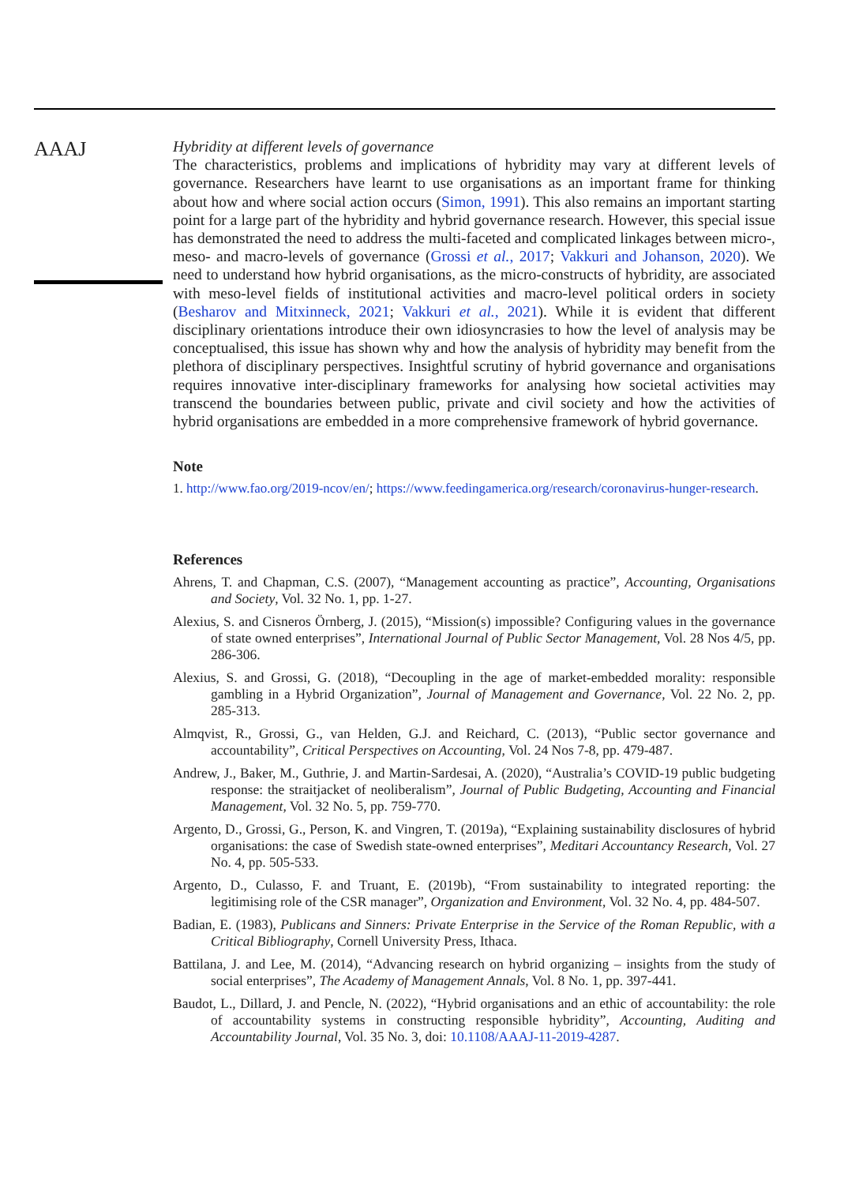AAAJ
Hybridity at different levels of governance
The characteristics, problems and implications of hybridity may vary at different levels of governance. Researchers have learnt to use organisations as an important frame for thinking about how and where social action occurs (Simon, 1991). This also remains an important starting point for a large part of the hybridity and hybrid governance research. However, this special issue has demonstrated the need to address the multi-faceted and complicated linkages between micro-, meso- and macro-levels of governance (Grossi et al., 2017; Vakkuri and Johanson, 2020). We need to understand how hybrid organisations, as the micro-constructs of hybridity, are associated with meso-level fields of institutional activities and macro-level political orders in society (Besharov and Mitxinneck, 2021; Vakkuri et al., 2021). While it is evident that different disciplinary orientations introduce their own idiosyncrasies to how the level of analysis may be conceptualised, this issue has shown why and how the analysis of hybridity may benefit from the plethora of disciplinary perspectives. Insightful scrutiny of hybrid governance and organisations requires innovative inter-disciplinary frameworks for analysing how societal activities may transcend the boundaries between public, private and civil society and how the activities of hybrid organisations are embedded in a more comprehensive framework of hybrid governance.
Note
1. http://www.fao.org/2019-ncov/en/; https://www.feedingamerica.org/research/coronavirus-hunger-research.
References
Ahrens, T. and Chapman, C.S. (2007), “Management accounting as practice”, Accounting, Organisations and Society, Vol. 32 No. 1, pp. 1-27.
Alexius, S. and Cisneros Örnberg, J. (2015), “Mission(s) impossible? Configuring values in the governance of state owned enterprises”, International Journal of Public Sector Management, Vol. 28 Nos 4/5, pp. 286-306.
Alexius, S. and Grossi, G. (2018), “Decoupling in the age of market-embedded morality: responsible gambling in a Hybrid Organization”, Journal of Management and Governance, Vol. 22 No. 2, pp. 285-313.
Almqvist, R., Grossi, G., van Helden, G.J. and Reichard, C. (2013), “Public sector governance and accountability”, Critical Perspectives on Accounting, Vol. 24 Nos 7-8, pp. 479-487.
Andrew, J., Baker, M., Guthrie, J. and Martin-Sardesai, A. (2020), “Australia’s COVID-19 public budgeting response: the straitjacket of neoliberalism”, Journal of Public Budgeting, Accounting and Financial Management, Vol. 32 No. 5, pp. 759-770.
Argento, D., Grossi, G., Person, K. and Vingren, T. (2019a), “Explaining sustainability disclosures of hybrid organisations: the case of Swedish state-owned enterprises”, Meditari Accountancy Research, Vol. 27 No. 4, pp. 505-533.
Argento, D., Culasso, F. and Truant, E. (2019b), “From sustainability to integrated reporting: the legitimising role of the CSR manager”, Organization and Environment, Vol. 32 No. 4, pp. 484-507.
Badian, E. (1983), Publicans and Sinners: Private Enterprise in the Service of the Roman Republic, with a Critical Bibliography, Cornell University Press, Ithaca.
Battilana, J. and Lee, M. (2014), “Advancing research on hybrid organizing – insights from the study of social enterprises”, The Academy of Management Annals, Vol. 8 No. 1, pp. 397-441.
Baudot, L., Dillard, J. and Pencle, N. (2022), “Hybrid organisations and an ethic of accountability: the role of accountability systems in constructing responsible hybridity”, Accounting, Auditing and Accountability Journal, Vol. 35 No. 3, doi: 10.1108/AAAJ-11-2019-4287.